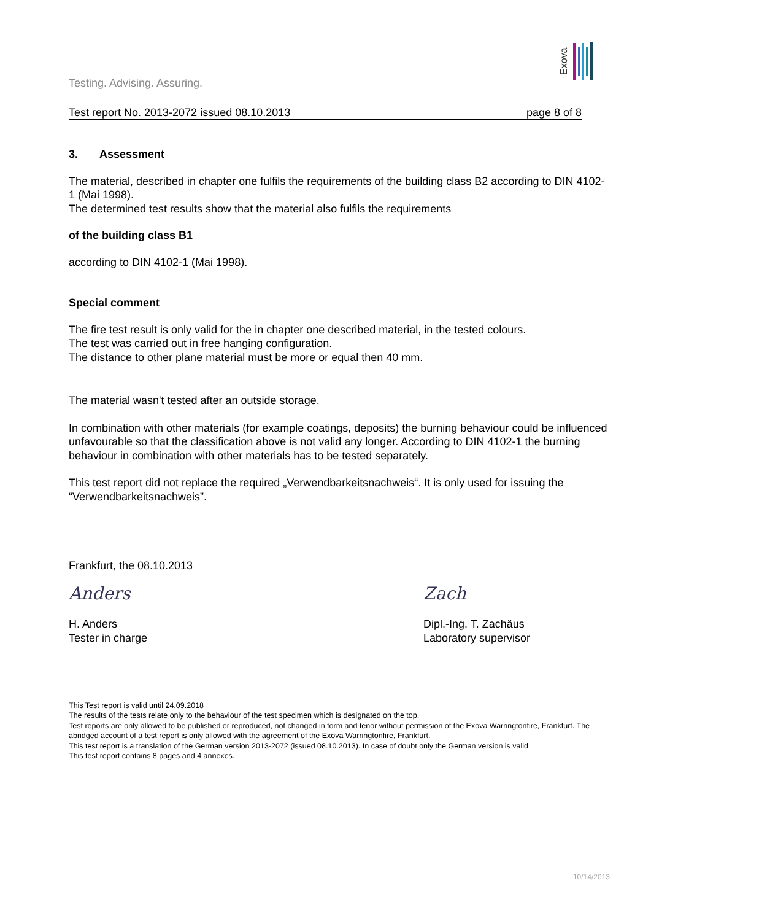Exova
Testing. Advising. Assuring.
Test report No. 2013-2072 issued 08.10.2013 page 8 of 8
3. Assessment
The material, described in chapter one fulfils the requirements of the building class B2 according to DIN 4102-1 (Mai 1998).
The determined test results show that the material also fulfils the requirements
of the building class B1
according to DIN 4102-1 (Mai 1998).
Special comment
The fire test result is only valid for the in chapter one described material, in the tested colours.
The test was carried out in free hanging configuration.
The distance to other plane material must be more or equal then 40 mm.
The material wasn't tested after an outside storage.
In combination with other materials (for example coatings, deposits) the burning behaviour could be influenced unfavourable so that the classification above is not valid any longer. According to DIN 4102-1 the burning behaviour in combination with other materials has to be tested separately.
This test report did not replace the required „Verwendbarkeitsnachweis“. It is only used for issuing the “Verwendbarkeitsnachweis”.
Frankfurt, the 08.10.2013
Anders
H. Anders
Tester in charge
Zach
Dipl.-Ing. T. Zachäus
Laboratory supervisor
This Test report is valid until 24.09.2018
The results of the tests relate only to the behaviour of the test specimen which is designated on the top.
Test reports are only allowed to be published or reproduced, not changed in form and tenor without permission of the Exova Warringtonfire, Frankfurt. The abridged account of a test report is only allowed with the agreement of the Exova Warringtonfire, Frankfurt.
This test report is a translation of the German version 2013-2072 (issued 08.10.2013). In case of doubt only the German version is valid
This test report contains 8 pages and 4 annexes.
10/14/2013